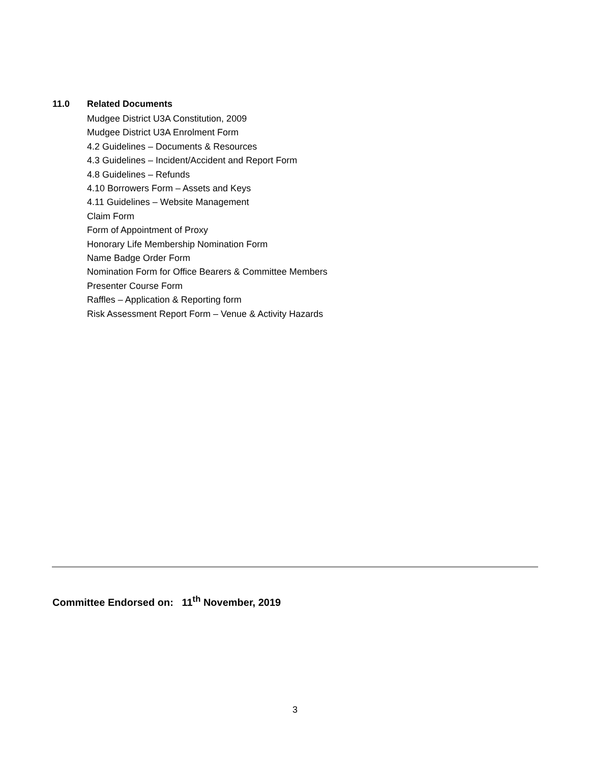11.0 Related Documents
Mudgee District U3A Constitution, 2009
Mudgee District U3A Enrolment Form
4.2 Guidelines – Documents & Resources
4.3 Guidelines – Incident/Accident and Report Form
4.8 Guidelines – Refunds
4.10 Borrowers Form – Assets and Keys
4.11 Guidelines – Website Management
Claim Form
Form of Appointment of Proxy
Honorary Life Membership Nomination Form
Name Badge Order Form
Nomination Form for Office Bearers & Committee Members
Presenter Course Form
Raffles – Application & Reporting form
Risk Assessment Report Form – Venue & Activity Hazards
Committee Endorsed on: 11<sup>th</sup> November, 2019
3